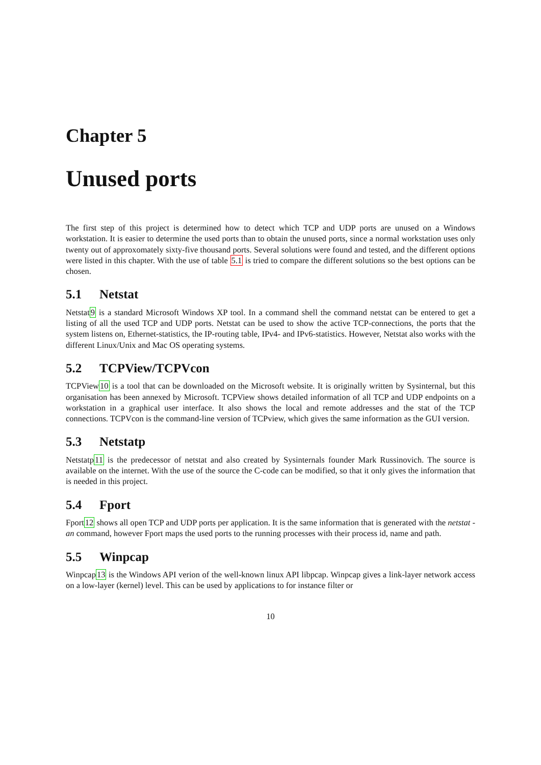Chapter 5
Unused ports
The first step of this project is determined how to detect which TCP and UDP ports are unused on a Windows workstation. It is easier to determine the used ports than to obtain the unused ports, since a normal workstation uses only twenty out of approxomately sixty-five thousand ports. Several solutions were found and tested, and the different options were listed in this chapter. With the use of table 5.1 is tried to compare the different solutions so the best options can be chosen.
5.1 Netstat
Netstat9 is a standard Microsoft Windows XP tool. In a command shell the command netstat can be entered to get a listing of all the used TCP and UDP ports. Netstat can be used to show the active TCP-connections, the ports that the system listens on, Ethernet-statistics, the IP-routing table, IPv4- and IPv6-statistics. However, Netstat also works with the different Linux/Unix and Mac OS operating systems.
5.2 TCPView/TCPVcon
TCPView10 is a tool that can be downloaded on the Microsoft website. It is originally written by Sysinternal, but this organisation has been annexed by Microsoft. TCPView shows detailed information of all TCP and UDP endpoints on a workstation in a graphical user interface. It also shows the local and remote addresses and the stat of the TCP connections. TCPVcon is the command-line version of TCPview, which gives the same information as the GUI version.
5.3 Netstatp
Netstatp11 is the predecessor of netstat and also created by Sysinternals founder Mark Russinovich. The source is available on the internet. With the use of the source the C-code can be modified, so that it only gives the information that is needed in this project.
5.4 Fport
Fport12 shows all open TCP and UDP ports per application. It is the same information that is generated with the netstat -an command, however Fport maps the used ports to the running processes with their process id, name and path.
5.5 Winpcap
Winpcap13 is the Windows API verion of the well-known linux API libpcap. Winpcap gives a link-layer network access on a low-layer (kernel) level. This can be used by applications to for instance filter or
10